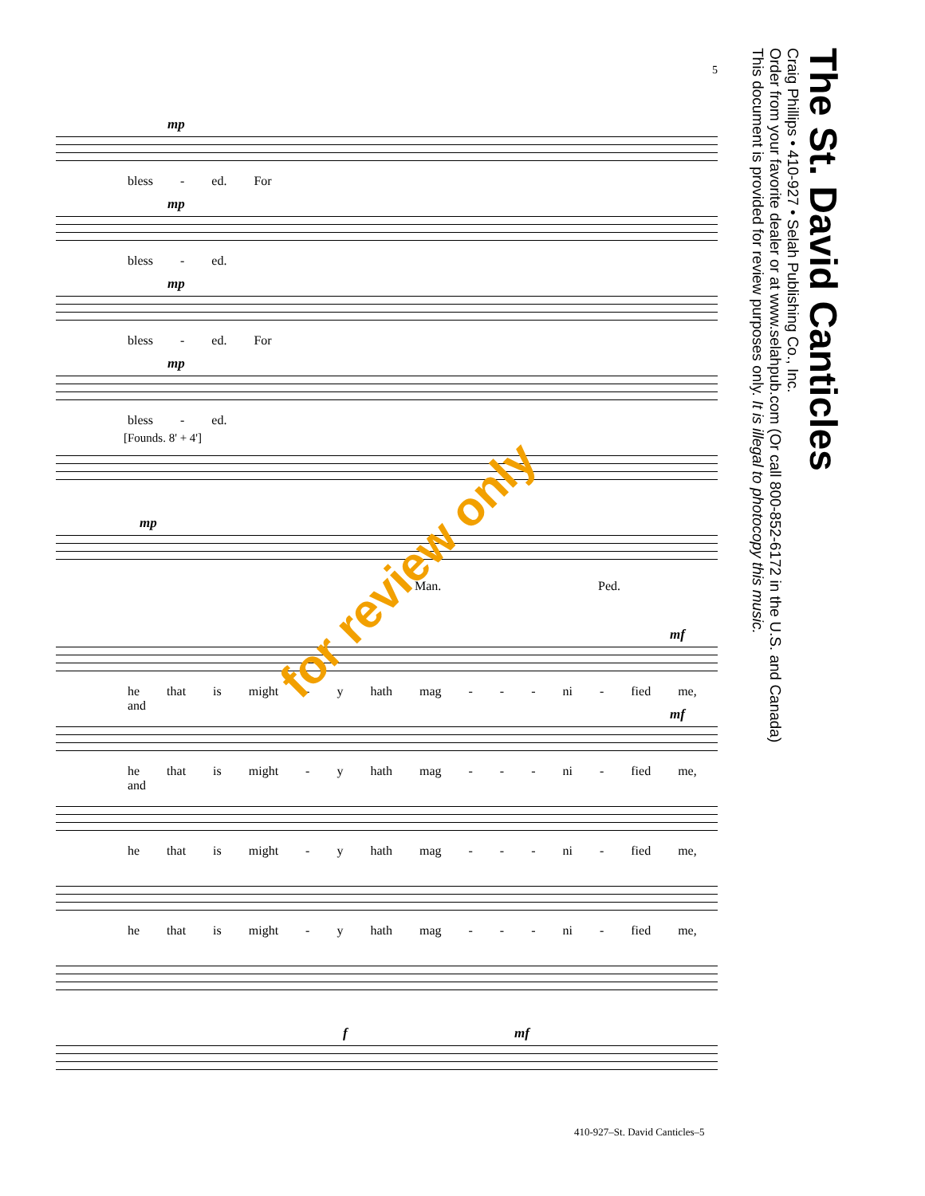5
mp
bless - ed. For
mp
bless - ed.
mp
bless - ed. For
mp
bless - ed.
[Founds. 8' + 4']
mp
Man. Ped.
mf
he that is might - y hath mag - - - ni - fied me, and
mf
he that is might - y hath mag - - - ni - fied me, and
he that is might - y hath mag - - - ni - fied me,
he that is might - y hath mag - - - ni - fied me,
f mf
for review only
The St. David Canticles
Craig Phillips • 410-927 • Selah Publishing Co., Inc.
Order from your favorite dealer or at www.selahpub.com (Or call 800-852-6172 in the U.S. and Canada)
This document is provided for review purposes only. It is illegal to photocopy this music.
410-927–St. David Canticles–5